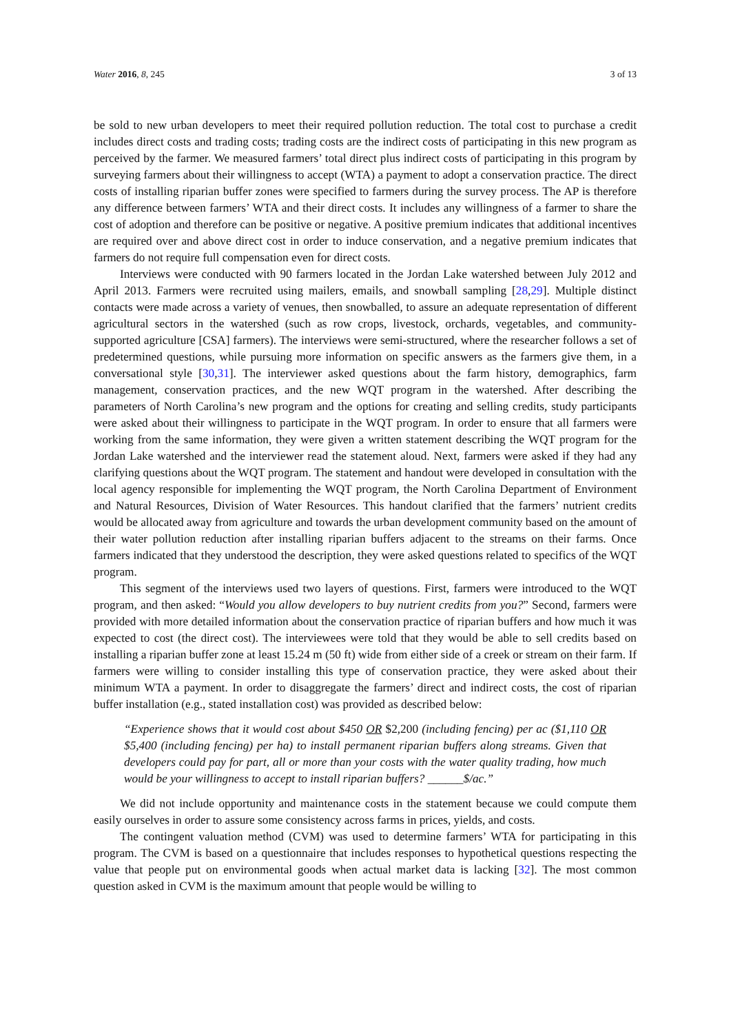Water 2016, 8, 245 3 of 13
be sold to new urban developers to meet their required pollution reduction. The total cost to purchase a credit includes direct costs and trading costs; trading costs are the indirect costs of participating in this new program as perceived by the farmer. We measured farmers’ total direct plus indirect costs of participating in this program by surveying farmers about their willingness to accept (WTA) a payment to adopt a conservation practice. The direct costs of installing riparian buffer zones were specified to farmers during the survey process. The AP is therefore any difference between farmers’ WTA and their direct costs. It includes any willingness of a farmer to share the cost of adoption and therefore can be positive or negative. A positive premium indicates that additional incentives are required over and above direct cost in order to induce conservation, and a negative premium indicates that farmers do not require full compensation even for direct costs.
Interviews were conducted with 90 farmers located in the Jordan Lake watershed between July 2012 and April 2013. Farmers were recruited using mailers, emails, and snowball sampling [28,29]. Multiple distinct contacts were made across a variety of venues, then snowballed, to assure an adequate representation of different agricultural sectors in the watershed (such as row crops, livestock, orchards, vegetables, and community-supported agriculture [CSA] farmers). The interviews were semi-structured, where the researcher follows a set of predetermined questions, while pursuing more information on specific answers as the farmers give them, in a conversational style [30,31]. The interviewer asked questions about the farm history, demographics, farm management, conservation practices, and the new WQT program in the watershed. After describing the parameters of North Carolina’s new program and the options for creating and selling credits, study participants were asked about their willingness to participate in the WQT program. In order to ensure that all farmers were working from the same information, they were given a written statement describing the WQT program for the Jordan Lake watershed and the interviewer read the statement aloud. Next, farmers were asked if they had any clarifying questions about the WQT program. The statement and handout were developed in consultation with the local agency responsible for implementing the WQT program, the North Carolina Department of Environment and Natural Resources, Division of Water Resources. This handout clarified that the farmers’ nutrient credits would be allocated away from agriculture and towards the urban development community based on the amount of their water pollution reduction after installing riparian buffers adjacent to the streams on their farms. Once farmers indicated that they understood the description, they were asked questions related to specifics of the WQT program.
This segment of the interviews used two layers of questions. First, farmers were introduced to the WQT program, and then asked: “Would you allow developers to buy nutrient credits from you?” Second, farmers were provided with more detailed information about the conservation practice of riparian buffers and how much it was expected to cost (the direct cost). The interviewees were told that they would be able to sell credits based on installing a riparian buffer zone at least 15.24 m (50 ft) wide from either side of a creek or stream on their farm. If farmers were willing to consider installing this type of conservation practice, they were asked about their minimum WTA a payment. In order to disaggregate the farmers’ direct and indirect costs, the cost of riparian buffer installation (e.g., stated installation cost) was provided as described below:
“Experience shows that it would cost about $450 OR $2,200 (including fencing) per ac ($1,110 OR $5,400 (including fencing) per ha) to install permanent riparian buffers along streams. Given that developers could pay for part, all or more than your costs with the water quality trading, how much would be your willingness to accept to install riparian buffers? ______$/ac.”
We did not include opportunity and maintenance costs in the statement because we could compute them easily ourselves in order to assure some consistency across farms in prices, yields, and costs.
The contingent valuation method (CVM) was used to determine farmers’ WTA for participating in this program. The CVM is based on a questionnaire that includes responses to hypothetical questions respecting the value that people put on environmental goods when actual market data is lacking [32]. The most common question asked in CVM is the maximum amount that people would be willing to